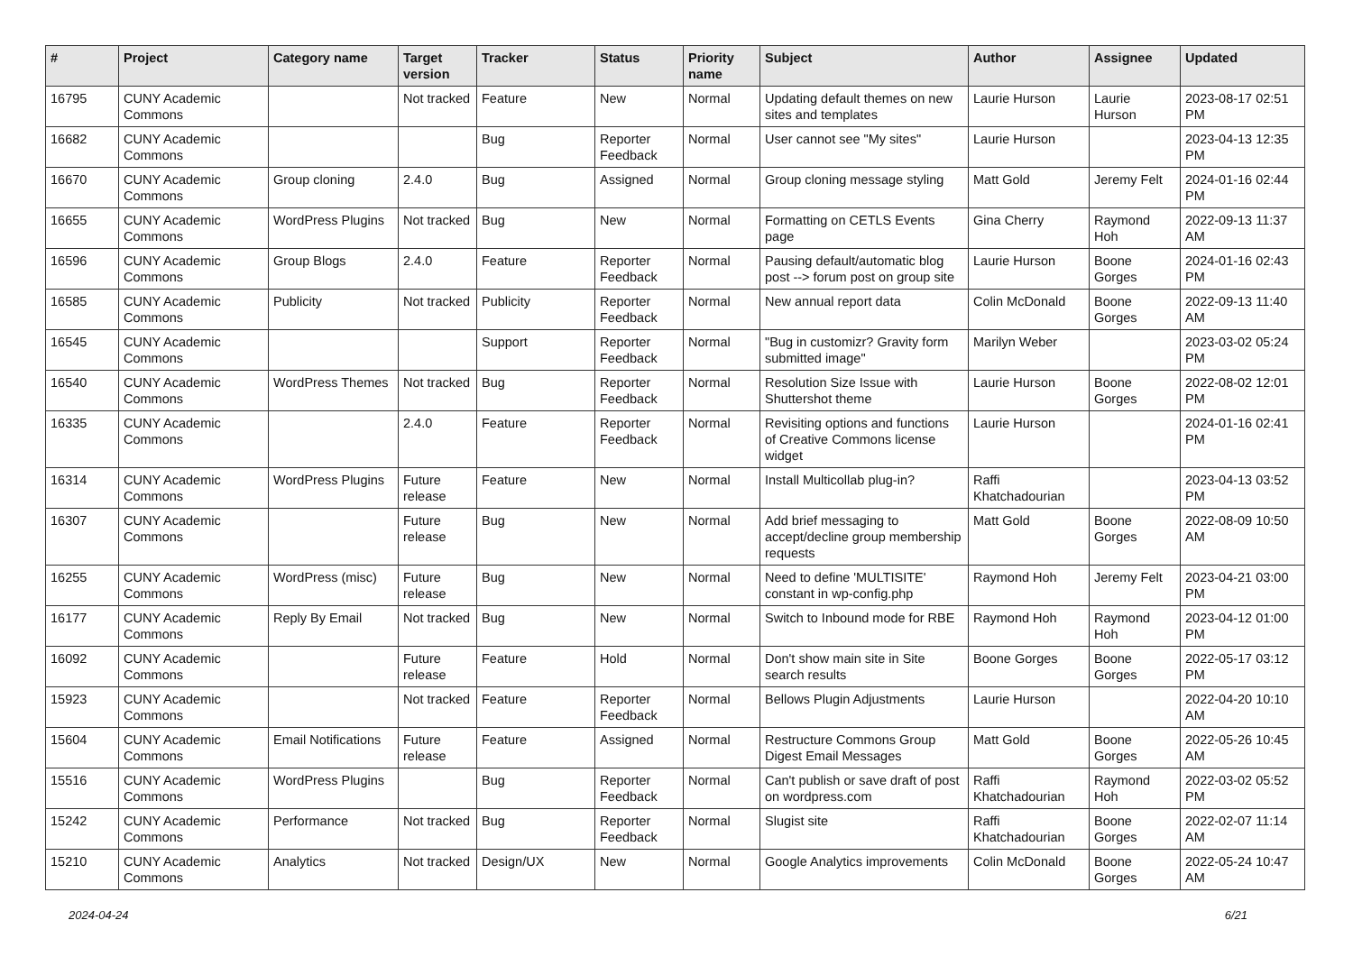| # | Project | Category name | Target version | Tracker | Status | Priority name | Subject | Author | Assignee | Updated |
| --- | --- | --- | --- | --- | --- | --- | --- | --- | --- | --- |
| 16795 | CUNY Academic Commons | | Not tracked | Feature | New | Normal | Updating default themes on new sites and templates | Laurie Hurson | Laurie Hurson | 2023-08-17 02:51 PM |
| 16682 | CUNY Academic Commons | | | Bug | Reporter Feedback | Normal | User cannot see "My sites" | Laurie Hurson | | 2023-04-13 12:35 PM |
| 16670 | CUNY Academic Commons | Group cloning | 2.4.0 | Bug | Assigned | Normal | Group cloning message styling | Matt Gold | Jeremy Felt | 2024-01-16 02:44 PM |
| 16655 | CUNY Academic Commons | WordPress Plugins | Not tracked | Bug | New | Normal | Formatting on CETLS Events page | Gina Cherry | Raymond Hoh | 2022-09-13 11:37 AM |
| 16596 | CUNY Academic Commons | Group Blogs | 2.4.0 | Feature | Reporter Feedback | Normal | Pausing default/automatic blog post --> forum post on group site | Laurie Hurson | Boone Gorges | 2024-01-16 02:43 PM |
| 16585 | CUNY Academic Commons | Publicity | Not tracked | Publicity | Reporter Feedback | Normal | New annual report data | Colin McDonald | Boone Gorges | 2022-09-13 11:40 AM |
| 16545 | CUNY Academic Commons | | | Support | Reporter Feedback | Normal | "Bug in customizr? Gravity form submitted image" | Marilyn Weber | | 2023-03-02 05:24 PM |
| 16540 | CUNY Academic Commons | WordPress Themes | Not tracked | Bug | Reporter Feedback | Normal | Resolution Size Issue with Shuttershot theme | Laurie Hurson | Boone Gorges | 2022-08-02 12:01 PM |
| 16335 | CUNY Academic Commons | | 2.4.0 | Feature | Reporter Feedback | Normal | Revisiting options and functions of Creative Commons license widget | Laurie Hurson | | 2024-01-16 02:41 PM |
| 16314 | CUNY Academic Commons | WordPress Plugins | Future release | Feature | New | Normal | Install Multicollab plug-in? | Raffi Khatchadourian | | 2023-04-13 03:52 PM |
| 16307 | CUNY Academic Commons | | Future release | Bug | New | Normal | Add brief messaging to accept/decline group membership requests | Matt Gold | Boone Gorges | 2022-08-09 10:50 AM |
| 16255 | CUNY Academic Commons | WordPress (misc) | Future release | Bug | New | Normal | Need to define 'MULTISITE' constant in wp-config.php | Raymond Hoh | Jeremy Felt | 2023-04-21 03:00 PM |
| 16177 | CUNY Academic Commons | Reply By Email | Not tracked | Bug | New | Normal | Switch to Inbound mode for RBE | Raymond Hoh | Raymond Hoh | 2023-04-12 01:00 PM |
| 16092 | CUNY Academic Commons | | Future release | Feature | Hold | Normal | Don't show main site in Site search results | Boone Gorges | Boone Gorges | 2022-05-17 03:12 PM |
| 15923 | CUNY Academic Commons | | Not tracked | Feature | Reporter Feedback | Normal | Bellows Plugin Adjustments | Laurie Hurson | | 2022-04-20 10:10 AM |
| 15604 | CUNY Academic Commons | Email Notifications | Future release | Feature | Assigned | Normal | Restructure Commons Group Digest Email Messages | Matt Gold | Boone Gorges | 2022-05-26 10:45 AM |
| 15516 | CUNY Academic Commons | WordPress Plugins | | Bug | Reporter Feedback | Normal | Can't publish or save draft of post on wordpress.com | Raffi Khatchadourian | Raymond Hoh | 2022-03-02 05:52 PM |
| 15242 | CUNY Academic Commons | Performance | Not tracked | Bug | Reporter Feedback | Normal | Slugist site | Raffi Khatchadourian | Boone Gorges | 2022-02-07 11:14 AM |
| 15210 | CUNY Academic Commons | Analytics | Not tracked | Design/UX | New | Normal | Google Analytics improvements | Colin McDonald | Boone Gorges | 2022-05-24 10:47 AM |
2024-04-24 6/21